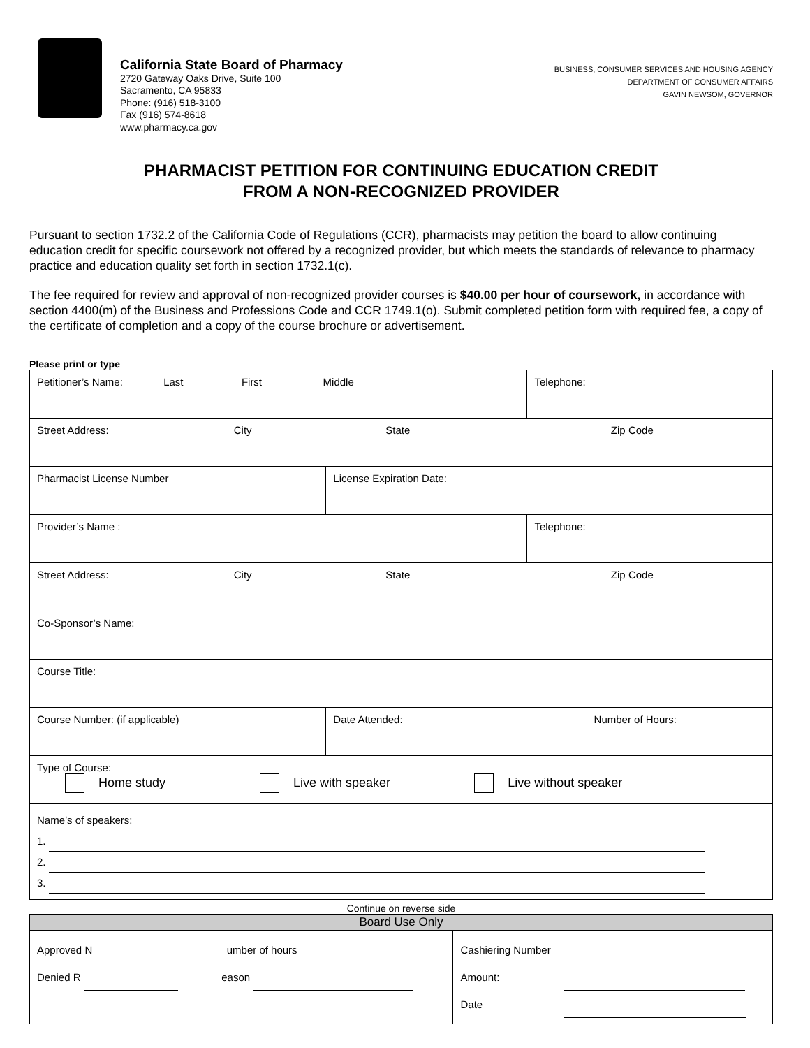California State Board of Pharmacy
2720 Gateway Oaks Drive, Suite 100
Sacramento, CA 95833
Phone: (916) 518-3100
Fax (916) 574-8618
www.pharmacy.ca.gov
BUSINESS, CONSUMER SERVICES AND HOUSING AGENCY
DEPARTMENT OF CONSUMER AFFAIRS
GAVIN NEWSOM, GOVERNOR
PHARMACIST PETITION FOR CONTINUING EDUCATION CREDIT
FROM A NON-RECOGNIZED PROVIDER
Pursuant to section 1732.2 of the California Code of Regulations (CCR), pharmacists may petition the board to allow continuing education credit for specific coursework not offered by a recognized provider, but which meets the standards of relevance to pharmacy practice and education quality set forth in section 1732.1(c).
The fee required for review and approval of non-recognized provider courses is $40.00 per hour of coursework, in accordance with section 4400(m) of the Business and Professions Code and CCR 1749.1(o). Submit completed petition form with required fee, a copy of the certificate of completion and a copy of the course brochure or advertisement.
Please print or type
| Petitioner’s Name: Last First Middle | | Telephone: | |
| Street Address: City State Zip Code | | | |
| Pharmacist License Number | License Expiration Date: | | |
| Provider’s Name : | | Telephone: | |
| Street Address: City State Zip Code | | | |
| Co-Sponsor’s Name: | | | |
| Course Title: | | | |
| Course Number: (if applicable) | Date Attended: | | Number of Hours: |
| Type of Course: Home study Live with speaker Live without speaker | | | |
| Name’s of speakers: 1. 2. 3. | | | |
Continue on reverse side
| Board Use Only | |
| --- | --- |
| Approved N umber of hours Denied R eason | Cashiering Number Amount: Date |